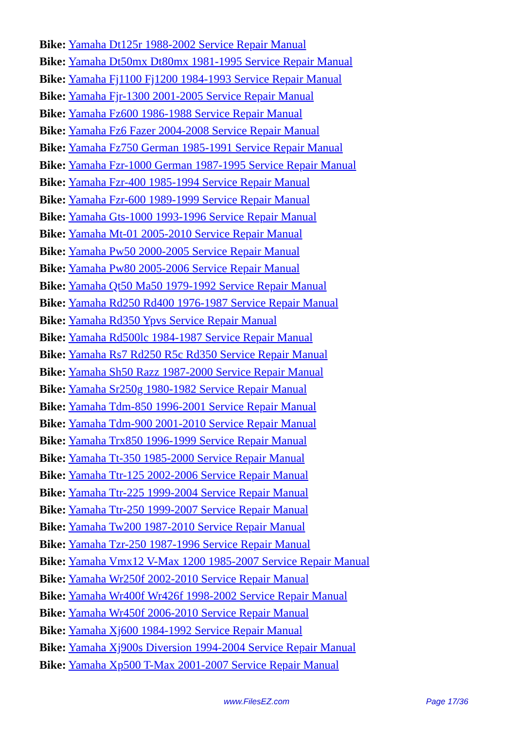Bike: Yamaha Dt125r 1988-2002 Service Repair Manual
Bike: Yamaha Dt50mx Dt80mx 1981-1995 Service Repair Manual
Bike: Yamaha Fj1100 Fj1200 1984-1993 Service Repair Manual
Bike: Yamaha Fjr-1300 2001-2005 Service Repair Manual
Bike: Yamaha Fz600 1986-1988 Service Repair Manual
Bike: Yamaha Fz6 Fazer 2004-2008 Service Repair Manual
Bike: Yamaha Fz750 German 1985-1991 Service Repair Manual
Bike: Yamaha Fzr-1000 German 1987-1995 Service Repair Manual
Bike: Yamaha Fzr-400 1985-1994 Service Repair Manual
Bike: Yamaha Fzr-600 1989-1999 Service Repair Manual
Bike: Yamaha Gts-1000 1993-1996 Service Repair Manual
Bike: Yamaha Mt-01 2005-2010 Service Repair Manual
Bike: Yamaha Pw50 2000-2005 Service Repair Manual
Bike: Yamaha Pw80 2005-2006 Service Repair Manual
Bike: Yamaha Qt50 Ma50 1979-1992 Service Repair Manual
Bike: Yamaha Rd250 Rd400 1976-1987 Service Repair Manual
Bike: Yamaha Rd350 Ypvs Service Repair Manual
Bike: Yamaha Rd500lc 1984-1987 Service Repair Manual
Bike: Yamaha Rs7 Rd250 R5c Rd350 Service Repair Manual
Bike: Yamaha Sh50 Razz 1987-2000 Service Repair Manual
Bike: Yamaha Sr250g 1980-1982 Service Repair Manual
Bike: Yamaha Tdm-850 1996-2001 Service Repair Manual
Bike: Yamaha Tdm-900 2001-2010 Service Repair Manual
Bike: Yamaha Trx850 1996-1999 Service Repair Manual
Bike: Yamaha Tt-350 1985-2000 Service Repair Manual
Bike: Yamaha Ttr-125 2002-2006 Service Repair Manual
Bike: Yamaha Ttr-225 1999-2004 Service Repair Manual
Bike: Yamaha Ttr-250 1999-2007 Service Repair Manual
Bike: Yamaha Tw200 1987-2010 Service Repair Manual
Bike: Yamaha Tzr-250 1987-1996 Service Repair Manual
Bike: Yamaha Vmx12 V-Max 1200 1985-2007 Service Repair Manual
Bike: Yamaha Wr250f 2002-2010 Service Repair Manual
Bike: Yamaha Wr400f Wr426f 1998-2002 Service Repair Manual
Bike: Yamaha Wr450f 2006-2010 Service Repair Manual
Bike: Yamaha Xj600 1984-1992 Service Repair Manual
Bike: Yamaha Xj900s Diversion 1994-2004 Service Repair Manual
Bike: Yamaha Xp500 T-Max 2001-2007 Service Repair Manual
www.FilesEZ.com Page 17/36